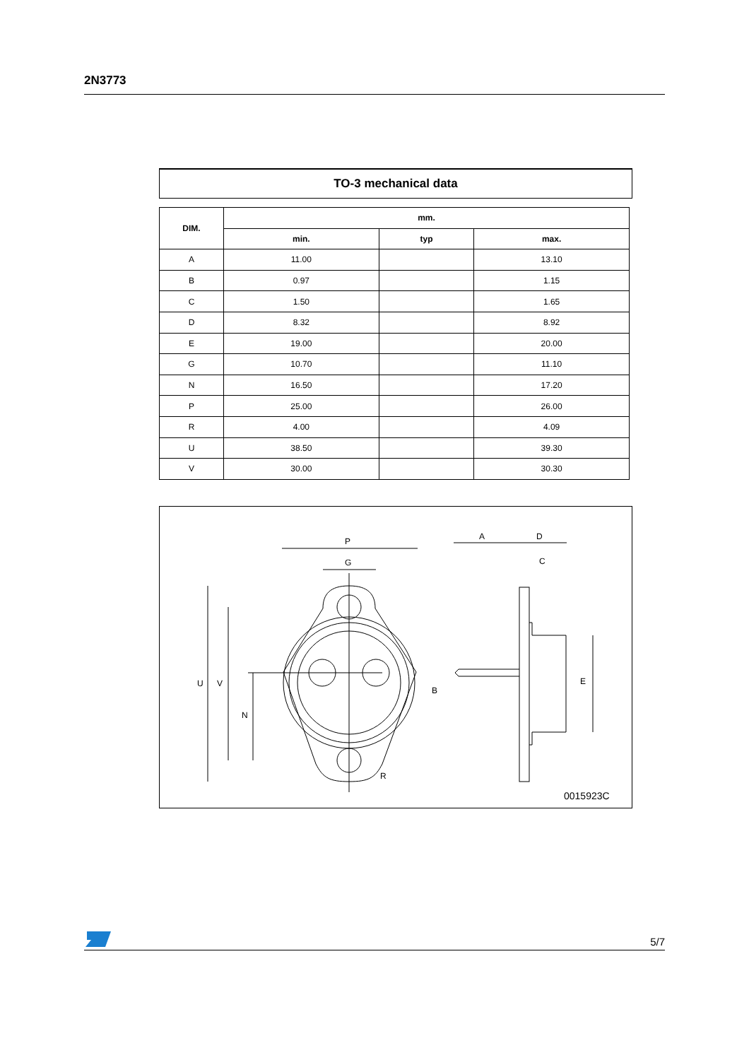2N3773
TO-3 mechanical data
| DIM. | mm. | | |
| --- | --- | --- | --- |
| | min. | typ | max. |
| A | 11.00 | | 13.10 |
| B | 0.97 | | 1.15 |
| C | 1.50 | | 1.65 |
| D | 8.32 | | 8.92 |
| E | 19.00 | | 20.00 |
| G | 10.70 | | 11.10 |
| N | 16.50 | | 17.20 |
| P | 25.00 | | 26.00 |
| R | 4.00 | | 4.09 |
| U | 38.50 | | 39.30 |
| V | 30.00 | | 30.30 |
P
G
A
D
C
R
U
V
N
B
E
0015923C
5/7